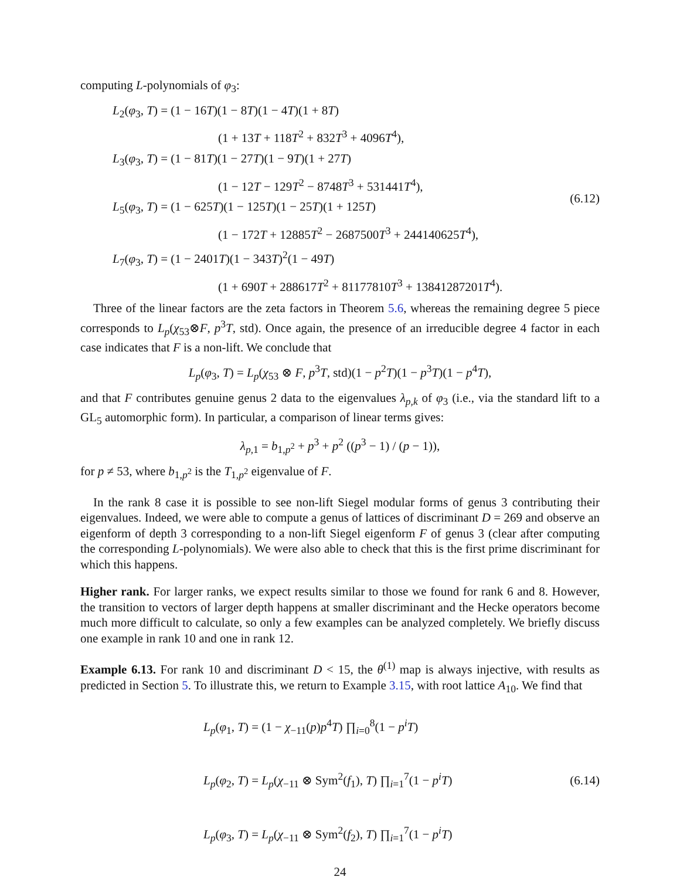computing L-polynomials of φ<sub>3</sub>:
L<sub>2</sub>(φ<sub>3</sub>, T) = (1 − 16T)(1 − 8T)(1 − 4T)(1 + 8T)
(1 + 13T + 118T<sup>2</sup> + 832T<sup>3</sup> + 4096T<sup>4</sup>),
L<sub>3</sub>(φ<sub>3</sub>, T) = (1 − 81T)(1 − 27T)(1 − 9T)(1 + 27T)
(1 − 12T − 129T<sup>2</sup> − 8748T<sup>3</sup> + 531441T<sup>4</sup>),
L<sub>5</sub>(φ<sub>3</sub>, T) = (1 − 625T)(1 − 125T)(1 − 25T)(1 + 125T)
(1 − 172T + 12885T<sup>2</sup> − 2687500T<sup>3</sup> + 244140625T<sup>4</sup>),
L<sub>7</sub>(φ<sub>3</sub>, T) = (1 − 2401T)(1 − 343T)<sup>2</sup>(1 − 49T)
(1 + 690T + 288617T<sup>2</sup> + 81177810T<sup>3</sup> + 13841287201T<sup>4</sup>).
(6.12)
Three of the linear factors are the zeta factors in Theorem 5.6, whereas the remaining degree 5 piece corresponds to L<sub>p</sub>(χ<sub>53</sub>⊗F, p<sup>3</sup>T, std). Once again, the presence of an irreducible degree 4 factor in each case indicates that F is a non-lift. We conclude that
L<sub>p</sub>(φ<sub>3</sub>, T) = L<sub>p</sub>(χ<sub>53</sub> ⊗ F, p<sup>3</sup>T, std)(1 − p<sup>2</sup>T)(1 − p<sup>3</sup>T)(1 − p<sup>4</sup>T),
and that F contributes genuine genus 2 data to the eigenvalues λ<sub>p,k</sub> of φ<sub>3</sub> (i.e., via the standard lift to a GL<sub>5</sub> automorphic form). In particular, a comparison of linear terms gives:
λ<sub>p,1</sub> = b<sub>1,p<sup>2</sup></sub> + p<sup>3</sup> + p<sup>2</sup> ((p<sup>3</sup> − 1) / (p − 1)),
for p ≠ 53, where b<sub>1,p<sup>2</sup></sub> is the T<sub>1,p<sup>2</sup></sub> eigenvalue of F.
In the rank 8 case it is possible to see non-lift Siegel modular forms of genus 3 contributing their eigenvalues. Indeed, we were able to compute a genus of lattices of discriminant D = 269 and observe an eigenform of depth 3 corresponding to a non-lift Siegel eigenform F of genus 3 (clear after computing the corresponding L-polynomials). We were also able to check that this is the first prime discriminant for which this happens.
Higher rank. For larger ranks, we expect results similar to those we found for rank 6 and 8. However, the transition to vectors of larger depth happens at smaller discriminant and the Hecke operators become much more difficult to calculate, so only a few examples can be analyzed completely. We briefly discuss one example in rank 10 and one in rank 12.
Example 6.13. For rank 10 and discriminant D < 15, the θ<sup>(1)</sup> map is always injective, with results as predicted in Section 5. To illustrate this, we return to Example 3.15, with root lattice A<sub>10</sub>. We find that
L<sub>p</sub>(φ<sub>1</sub>, T) = (1 − χ<sub>−11</sub>(p)p<sup>4</sup>T) ∏<sub>i=0</sub><sup>8</sup>(1 − p<sup>i</sup>T)
L<sub>p</sub>(φ<sub>2</sub>, T) = L<sub>p</sub>(χ<sub>−11</sub> ⊗ Sym<sup>2</sup>(f<sub>1</sub>), T) ∏<sub>i=1</sub><sup>7</sup>(1 − p<sup>i</sup>T)
L<sub>p</sub>(φ<sub>3</sub>, T) = L<sub>p</sub>(χ<sub>−11</sub> ⊗ Sym<sup>2</sup>(f<sub>2</sub>), T) ∏<sub>i=1</sub><sup>7</sup>(1 − p<sup>i</sup>T)
(6.14)
24